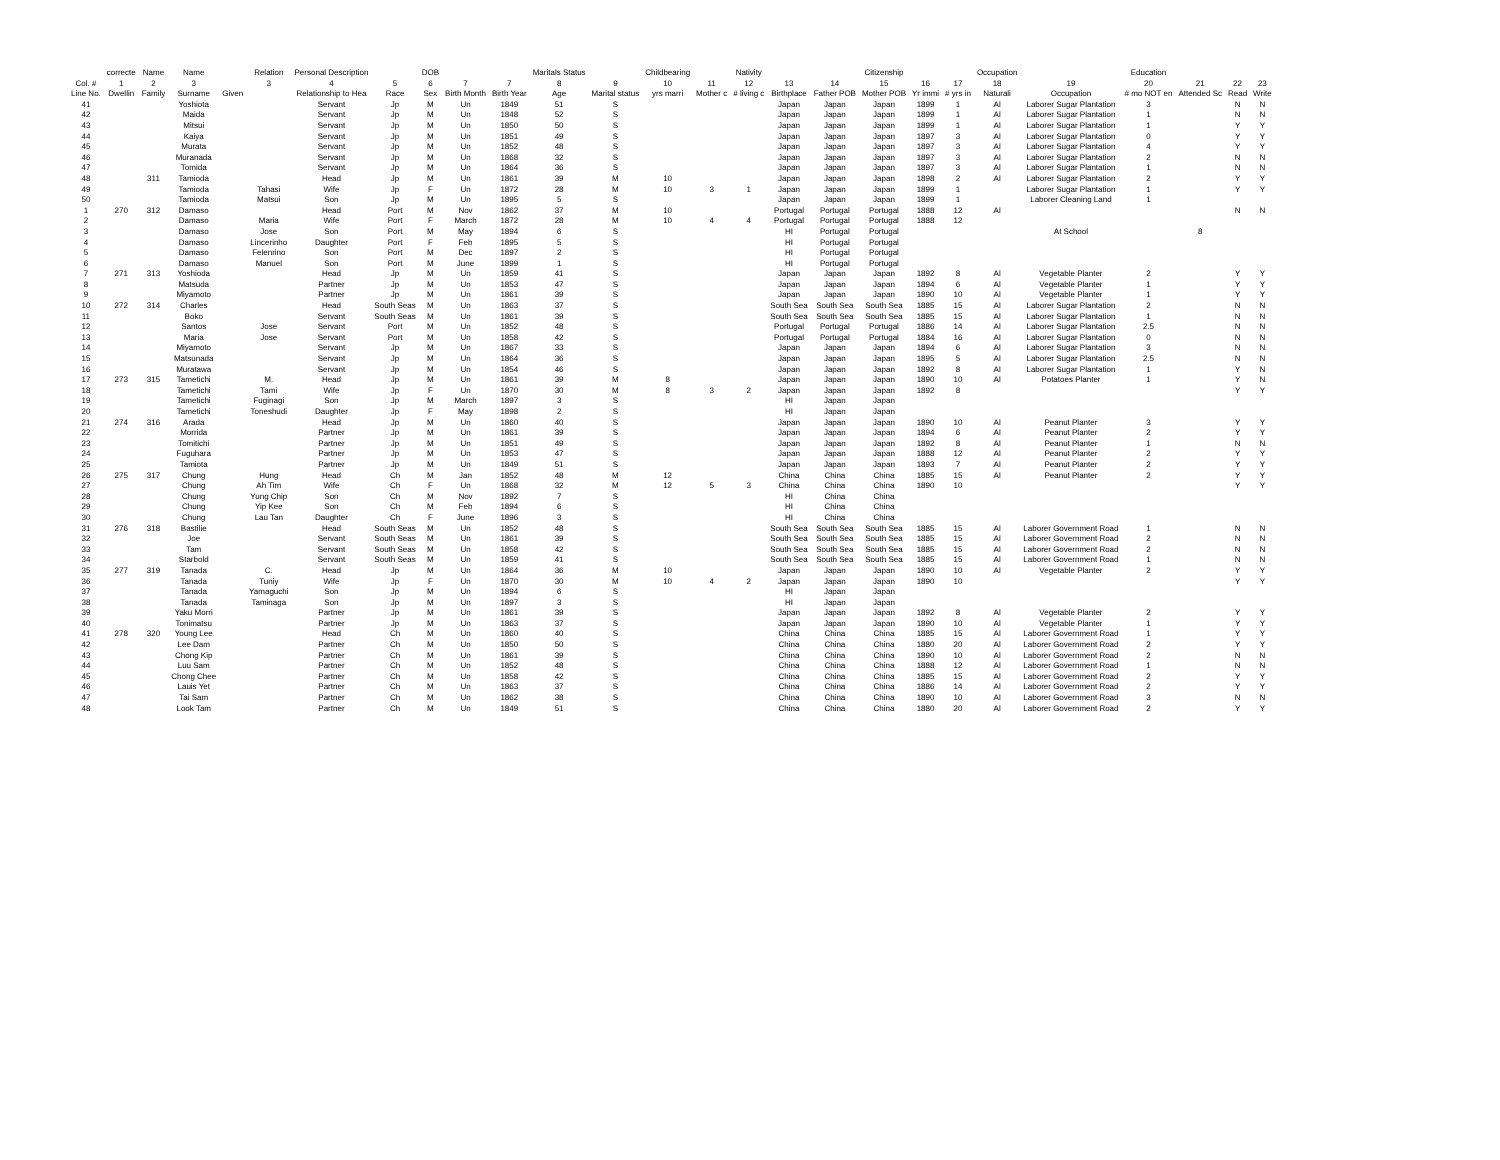| | correcte | Name | Name | | Relation | Personal Description | | DOB | | | Maritals Status | | Childbearing | | Nativity | | | Citizenship | | | Occupation | | Education | | | |
| --- | --- | --- | --- | --- | --- | --- | --- | --- | --- | --- | --- | --- | --- | --- | --- | --- | --- | --- | --- | --- | --- | --- | --- | --- | --- | --- |
| Col. # | 1 | 2 | 3 | | 3 | 4 | 5 | 6 | 7 | 7 | 8 | 9 | 10 | 11 | 12 | 13 | 14 | 15 | 16 | 17 | 18 | 19 | 20 | 21 | 22 | 23 |
| Line No. | Dwellin | Family | Surname | Given | | Relationship to Hea | Race | Sex | Birth Month | Birth Year | Age | Marital status | yrs marri | Mother c | # living c | Birthplace | Father POB | Mother POB | Yr immi | # yrs in | Naturali | Occupation | # mo NOT en | Attended Sc | Read | Write |
| 41 | | | Yoshiota | | | Servant | Jp | M | Un | 1849 | 51 | S | | | | Japan | Japan | Japan | 1899 | 1 | Al | Laborer Sugar Plantation | 3 | | N | N |
| 42 | | | Maida | | | Servant | Jp | M | Un | 1848 | 52 | S | | | | Japan | Japan | Japan | 1899 | 1 | Al | Laborer Sugar Plantation | 1 | | N | N |
| 43 | | | Mitsui | | | Servant | Jp | M | Un | 1850 | 50 | S | | | | Japan | Japan | Japan | 1899 | 1 | Al | Laborer Sugar Plantation | 1 | | Y | Y |
| 44 | | | Kaiya | | | Servant | Jp | M | Un | 1851 | 49 | S | | | | Japan | Japan | Japan | 1897 | 3 | Al | Laborer Sugar Plantation | 0 | | Y | Y |
| 45 | | | Murata | | | Servant | Jp | M | Un | 1852 | 48 | S | | | | Japan | Japan | Japan | 1897 | 3 | Al | Laborer Sugar Plantation | 4 | | Y | Y |
| 46 | | | Muranada | | | Servant | Jp | M | Un | 1868 | 32 | S | | | | Japan | Japan | Japan | 1897 | 3 | Al | Laborer Sugar Plantation | 2 | | N | N |
| 47 | | | Tomida | | | Servant | Jp | M | Un | 1864 | 36 | S | | | | Japan | Japan | Japan | 1897 | 3 | Al | Laborer Sugar Plantation | 1 | | N | N |
| 48 | | 311 | Tamioda | | | Head | Jp | M | Un | 1861 | 39 | M | 10 | | | Japan | Japan | Japan | 1898 | 2 | Al | Laborer Sugar Plantation | 2 | | Y | Y |
| 49 | | | Tamioda | | Tahasi | Wife | Jp | F | Un | 1872 | 28 | M | 10 | 3 | 1 | Japan | Japan | Japan | 1899 | 1 | | Laborer Sugar Plantation | 1 | | Y | Y |
| 50 | | | Tamioda | | Matsui | Son | Jp | M | Un | 1895 | 5 | S | | | | Japan | Japan | Japan | 1899 | 1 | | Laborer Cleaning Land | 1 | | | |
| 1 | 270 | 312 | Damaso | | | Head | Port | M | Nov | 1862 | 37 | M | 10 | | | Portugal | Portugal | Portugal | 1888 | 12 | Al | | | | N | N |
| 2 | | | Damaso | | Maria | Wife | Port | F | March | 1872 | 28 | M | 10 | 4 | 4 | Portugal | Portugal | Portugal | 1888 | 12 | | | | | | |
| 3 | | | Damaso | | Jose | Son | Port | M | May | 1894 | 6 | S | | | | HI | Portugal | Portugal | | | | At School | | 8 | | |
| 4 | | | Damaso | | Lincerinho | Daughter | Port | F | Feb | 1895 | 5 | S | | | | HI | Portugal | Portugal | | | | | | | | |
| 5 | | | Damaso | | Felenrino | Son | Port | M | Dec | 1897 | 2 | S | | | | HI | Portugal | Portugal | | | | | | | | |
| 6 | | | Damaso | | Manuel | Son | Port | M | June | 1899 | 1 | S | | | | HI | Portugal | Portugal | | | | | | | | |
| 7 | 271 | 313 | Yoshioda | | | Head | Jp | M | Un | 1859 | 41 | S | | | | Japan | Japan | Japan | 1892 | 8 | Al | Vegetable Planter | 2 | | Y | Y |
| 8 | | | Matsuda | | | Partner | Jp | M | Un | 1853 | 47 | S | | | | Japan | Japan | Japan | 1894 | 6 | Al | Vegetable Planter | 1 | | Y | Y |
| 9 | | | Miyamoto | | | Partner | Jp | M | Un | 1861 | 39 | S | | | | Japan | Japan | Japan | 1890 | 10 | Al | Vegetable Planter | 1 | | Y | Y |
| 10 | 272 | 314 | Charles | | | Head | South Seas | M | Un | 1863 | 37 | S | | | | South Sea | South Sea | South Sea | 1885 | 15 | Al | Laborer Sugar Plantation | 2 | | N | N |
| 11 | | | Boko | | | Servant | South Seas | M | Un | 1861 | 39 | S | | | | South Sea | South Sea | South Sea | 1885 | 15 | Al | Laborer Sugar Plantation | 1 | | N | N |
| 12 | | | Santos | | Jose | Servant | Port | M | Un | 1852 | 48 | S | | | | Portugal | Portugal | Portugal | 1886 | 14 | Al | Laborer Sugar Plantation | 2.5 | | N | N |
| 13 | | | Maria | | Jose | Servant | Port | M | Un | 1858 | 42 | S | | | | Portugal | Portugal | Portugal | 1884 | 16 | Al | Laborer Sugar Plantation | 0 | | N | N |
| 14 | | | Miyamoto | | | Servant | Jp | M | Un | 1867 | 33 | S | | | | Japan | Japan | Japan | 1894 | 6 | Al | Laborer Sugar Plantation | 3 | | N | N |
| 15 | | | Matsunada | | | Servant | Jp | M | Un | 1864 | 36 | S | | | | Japan | Japan | Japan | 1895 | 5 | Al | Laborer Sugar Plantation | 2.5 | | N | N |
| 16 | | | Muratawa | | | Servant | Jp | M | Un | 1854 | 46 | S | | | | Japan | Japan | Japan | 1892 | 8 | Al | Laborer Sugar Plantation | 1 | | Y | N |
| 17 | 273 | 315 | Tametichi | | M. | Head | Jp | M | Un | 1861 | 39 | M | 8 | | | Japan | Japan | Japan | 1890 | 10 | Al | Potatoes Planter | 1 | | Y | N |
| 18 | | | Tametichi | | Tami | Wife | Jp | F | Un | 1870 | 30 | M | 8 | 3 | 2 | Japan | Japan | Japan | 1892 | 8 | | | | | Y | Y |
| 19 | | | Tametichi | | Fuginagi | Son | Jp | M | March | 1897 | 3 | S | | | | HI | Japan | Japan | | | | | | | | |
| 20 | | | Tametichi | | Toneshudi | Daughter | Jp | F | May | 1898 | 2 | S | | | | HI | Japan | Japan | | | | | | | | |
| 21 | 274 | 316 | Arada | | | Head | Jp | M | Un | 1860 | 40 | S | | | | Japan | Japan | Japan | 1890 | 10 | Al | Peanut Planter | 3 | | Y | Y |
| 22 | | | Morrida | | | Partner | Jp | M | Un | 1861 | 39 | S | | | | Japan | Japan | Japan | 1894 | 6 | Al | Peanut Planter | 2 | | Y | Y |
| 23 | | | Tomitichi | | | Partner | Jp | M | Un | 1851 | 49 | S | | | | Japan | Japan | Japan | 1892 | 8 | Al | Peanut Planter | 1 | | N | N |
| 24 | | | Fuguhara | | | Partner | Jp | M | Un | 1853 | 47 | S | | | | Japan | Japan | Japan | 1888 | 12 | Al | Peanut Planter | 2 | | Y | Y |
| 25 | | | Tamiota | | | Partner | Jp | M | Un | 1849 | 51 | S | | | | Japan | Japan | Japan | 1893 | 7 | Al | Peanut Planter | 2 | | Y | Y |
| 26 | 275 | 317 | Chung | | Hung | Head | Ch | M | Jan | 1852 | 48 | M | 12 | | | China | China | China | 1885 | 15 | Al | Peanut Planter | 2 | | Y | Y |
| 27 | | | Chung | | Ah Tim | Wife | Ch | F | Un | 1868 | 32 | M | 12 | 5 | 3 | China | China | China | 1890 | 10 | | | | | Y | Y |
| 28 | | | Chung | | Yung Chip | Son | Ch | M | Nov | 1892 | 7 | S | | | | HI | China | China | | | | | | | | |
| 29 | | | Chung | | Yip Kee | Son | Ch | M | Feb | 1894 | 6 | S | | | | HI | China | China | | | | | | | | |
| 30 | | | Chung | | Lau Tan | Daughter | Ch | F | June | 1896 | 3 | S | | | | HI | China | China | | | | | | | | |
| 31 | 276 | 318 | Bastilie | | | Head | South Seas | M | Un | 1852 | 48 | S | | | | South Sea | South Sea | South Sea | 1885 | 15 | Al | Laborer Government Road | 1 | | N | N |
| 32 | | | Joe | | | Servant | South Seas | M | Un | 1861 | 39 | S | | | | South Sea | South Sea | South Sea | 1885 | 15 | Al | Laborer Government Road | 2 | | N | N |
| 33 | | | Tam | | | Servant | South Seas | M | Un | 1858 | 42 | S | | | | South Sea | South Sea | South Sea | 1885 | 15 | Al | Laborer Government Road | 2 | | N | N |
| 34 | | | Starbold | | | Servant | South Seas | M | Un | 1859 | 41 | S | | | | South Sea | South Sea | South Sea | 1885 | 15 | Al | Laborer Government Road | 1 | | N | N |
| 35 | 277 | 319 | Tanada | | C. | Head | Jp | M | Un | 1864 | 36 | M | 10 | | | Japan | Japan | Japan | 1890 | 10 | Al | Vegetable Planter | 2 | | Y | Y |
| 36 | | | Tanada | | Tuniy | Wife | Jp | F | Un | 1870 | 30 | M | 10 | 4 | 2 | Japan | Japan | Japan | 1890 | 10 | | | | | Y | Y |
| 37 | | | Tanada | | Yamaguchi | Son | Jp | M | Un | 1894 | 6 | S | | | | HI | Japan | Japan | | | | | | | | |
| 38 | | | Tanada | | Taminaga | Son | Jp | M | Un | 1897 | 3 | S | | | | HI | Japan | Japan | | | | | | | | |
| 39 | | | Yaku Morri | | | Partner | Jp | M | Un | 1861 | 39 | S | | | | Japan | Japan | Japan | 1892 | 8 | Al | Vegetable Planter | 2 | | Y | Y |
| 40 | | | Tonimatsu | | | Partner | Jp | M | Un | 1863 | 37 | S | | | | Japan | Japan | Japan | 1890 | 10 | Al | Vegetable Planter | 1 | | Y | Y |
| 41 | 278 | 320 | Young Lee | | | Head | Ch | M | Un | 1860 | 40 | S | | | | China | China | China | 1885 | 15 | Al | Laborer Government Road | 1 | | Y | Y |
| 42 | | | Lee Dam | | | Partner | Ch | M | Un | 1850 | 50 | S | | | | China | China | China | 1880 | 20 | Al | Laborer Government Road | 2 | | Y | Y |
| 43 | | | Chong Kip | | | Partner | Ch | M | Un | 1861 | 39 | S | | | | China | China | China | 1890 | 10 | Al | Laborer Government Road | 2 | | N | N |
| 44 | | | Luu Sam | | | Partner | Ch | M | Un | 1852 | 48 | S | | | | China | China | China | 1888 | 12 | Al | Laborer Government Road | 1 | | N | N |
| 45 | | | Chong Chee | | | Partner | Ch | M | Un | 1858 | 42 | S | | | | China | China | China | 1885 | 15 | Al | Laborer Government Road | 2 | | Y | Y |
| 46 | | | Lauis Yet | | | Partner | Ch | M | Un | 1863 | 37 | S | | | | China | China | China | 1886 | 14 | Al | Laborer Government Road | 2 | | Y | Y |
| 47 | | | Tai Sam | | | Partner | Ch | M | Un | 1862 | 38 | S | | | | China | China | China | 1890 | 10 | Al | Laborer Government Road | 3 | | N | N |
| 48 | | | Look Tam | | | Partner | Ch | M | Un | 1849 | 51 | S | | | | China | China | China | 1880 | 20 | Al | Laborer Government Road | 2 | | Y | Y |